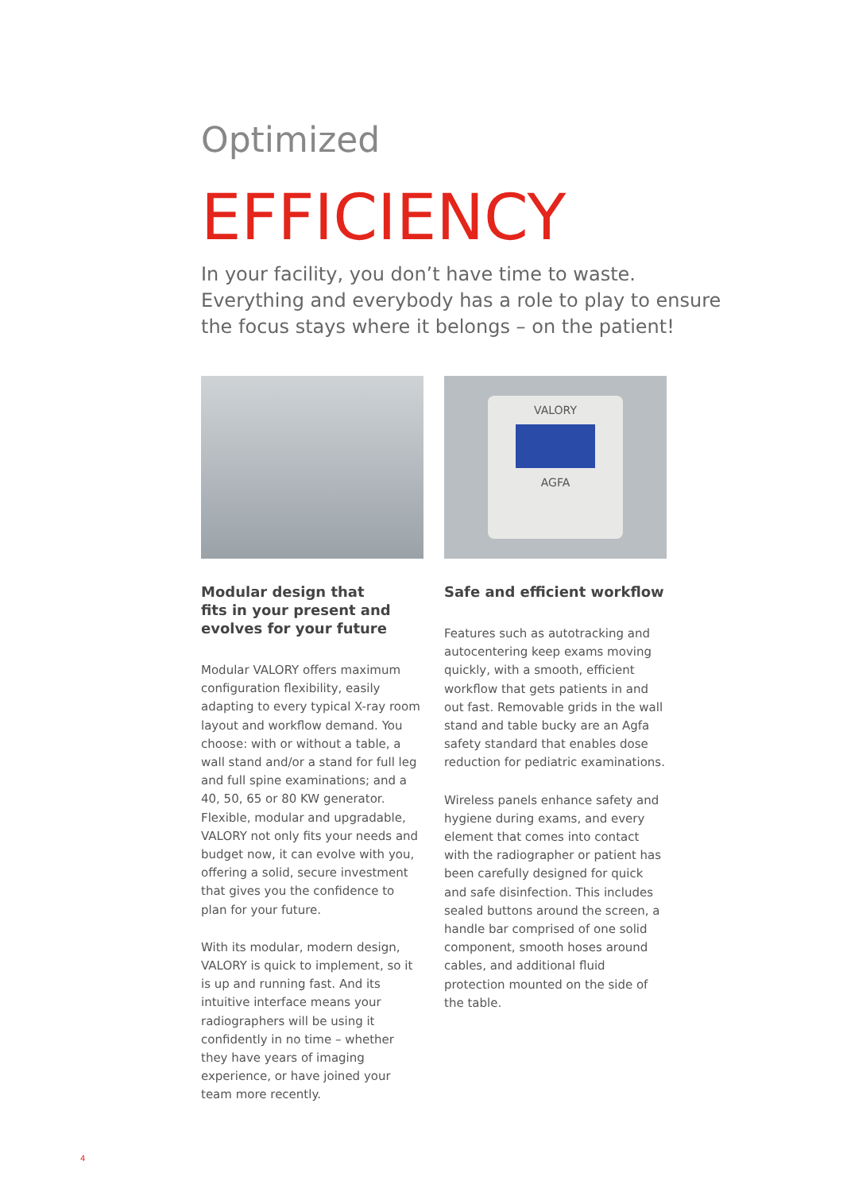Optimized
EFFICIENCY
In your facility, you don’t have time to waste.
Everything and everybody has a role to play to ensure
the focus stays where it belongs – on the patient!
Modular design that
fits in your present and
evolves for your future
Modular VALORY offers maximum configuration flexibility, easily adapting to every typical X-ray room layout and workflow demand. You choose: with or without a table, a wall stand and/or a stand for full leg and full spine examinations; and a 40, 50, 65 or 80 KW generator. Flexible, modular and upgradable, VALORY not only fits your needs and budget now, it can evolve with you, offering a solid, secure investment that gives you the confidence to plan for your future.
With its modular, modern design, VALORY is quick to implement, so it is up and running fast. And its intuitive interface means your radiographers will be using it confidently in no time – whether they have years of imaging experience, or have joined your team more recently.
VALORY
AGFA
Safe and efficient workflow
Features such as autotracking and autocentering keep exams moving quickly, with a smooth, efficient workflow that gets patients in and out fast. Removable grids in the wall stand and table bucky are an Agfa safety standard that enables dose reduction for pediatric examinations.
Wireless panels enhance safety and hygiene during exams, and every element that comes into contact with the radiographer or patient has been carefully designed for quick and safe disinfection. This includes sealed buttons around the screen, a handle bar comprised of one solid component, smooth hoses around cables, and additional fluid protection mounted on the side of the table.
4